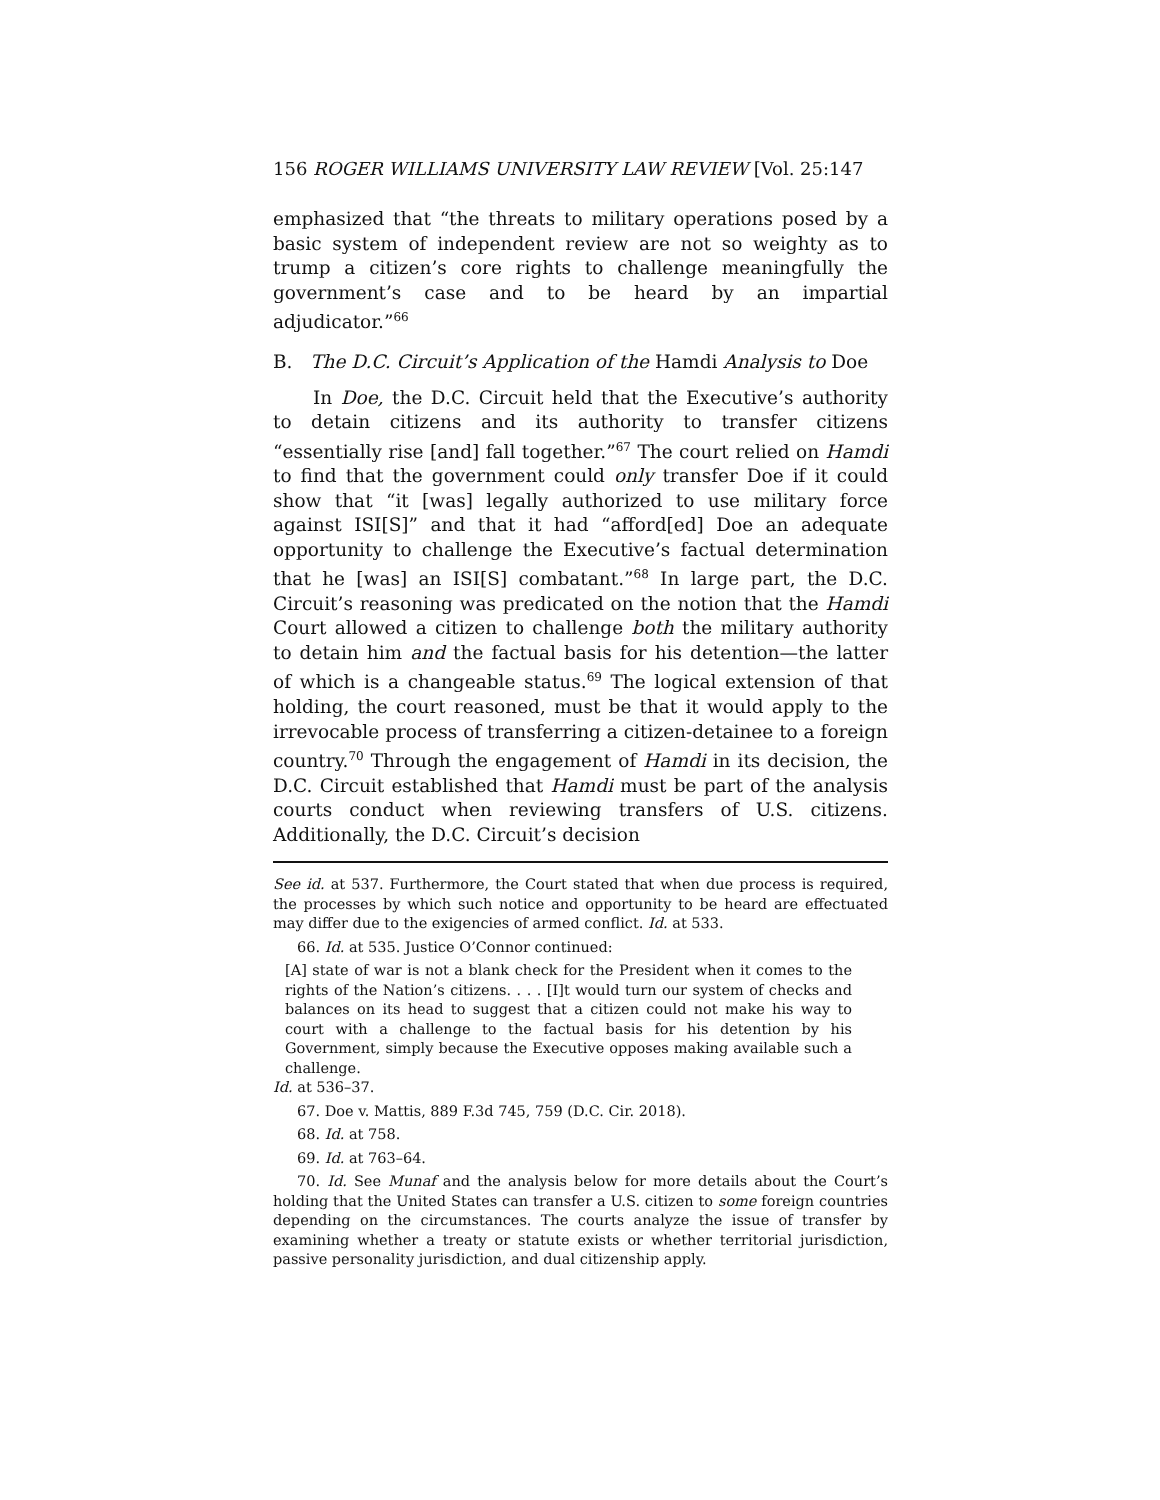156 ROGER WILLIAMS UNIVERSITY LAW REVIEW [Vol. 25:147
emphasized that “the threats to military operations posed by a basic system of independent review are not so weighty as to trump a citizen’s core rights to challenge meaningfully the government’s case and to be heard by an impartial adjudicator.”<sup>66</sup>
B. The D.C. Circuit’s Application of the Hamdi Analysis to Doe
In Doe, the D.C. Circuit held that the Executive’s authority to detain citizens and its authority to transfer citizens “essentially rise [and] fall together.”<sup>67</sup> The court relied on Hamdi to find that the government could only transfer Doe if it could show that “it [was] legally authorized to use military force against ISI[S]” and that it had “afford[ed] Doe an adequate opportunity to challenge the Executive’s factual determination that he [was] an ISI[S] combatant.”<sup>68</sup> In large part, the D.C. Circuit’s reasoning was predicated on the notion that the Hamdi Court allowed a citizen to challenge both the military authority to detain him and the factual basis for his detention—the latter of which is a changeable status.<sup>69</sup> The logical extension of that holding, the court reasoned, must be that it would apply to the irrevocable process of transferring a citizen-detainee to a foreign country.<sup>70</sup> Through the engagement of Hamdi in its decision, the D.C. Circuit established that Hamdi must be part of the analysis courts conduct when reviewing transfers of U.S. citizens. Additionally, the D.C. Circuit’s decision
See id. at 537. Furthermore, the Court stated that when due process is required, the processes by which such notice and opportunity to be heard are effectuated may differ due to the exigencies of armed conflict. Id. at 533.
66. Id. at 535. Justice O’Connor continued:
[A] state of war is not a blank check for the President when it comes to the rights of the Nation’s citizens. . . . [I]t would turn our system of checks and balances on its head to suggest that a citizen could not make his way to court with a challenge to the factual basis for his detention by his Government, simply because the Executive opposes making available such a challenge.
Id. at 536–37.
67. Doe v. Mattis, 889 F.3d 745, 759 (D.C. Cir. 2018).
68. Id. at 758.
69. Id. at 763–64.
70. Id. See Munaf and the analysis below for more details about the Court’s holding that the United States can transfer a U.S. citizen to some foreign countries depending on the circumstances. The courts analyze the issue of transfer by examining whether a treaty or statute exists or whether territorial jurisdiction, passive personality jurisdiction, and dual citizenship apply.